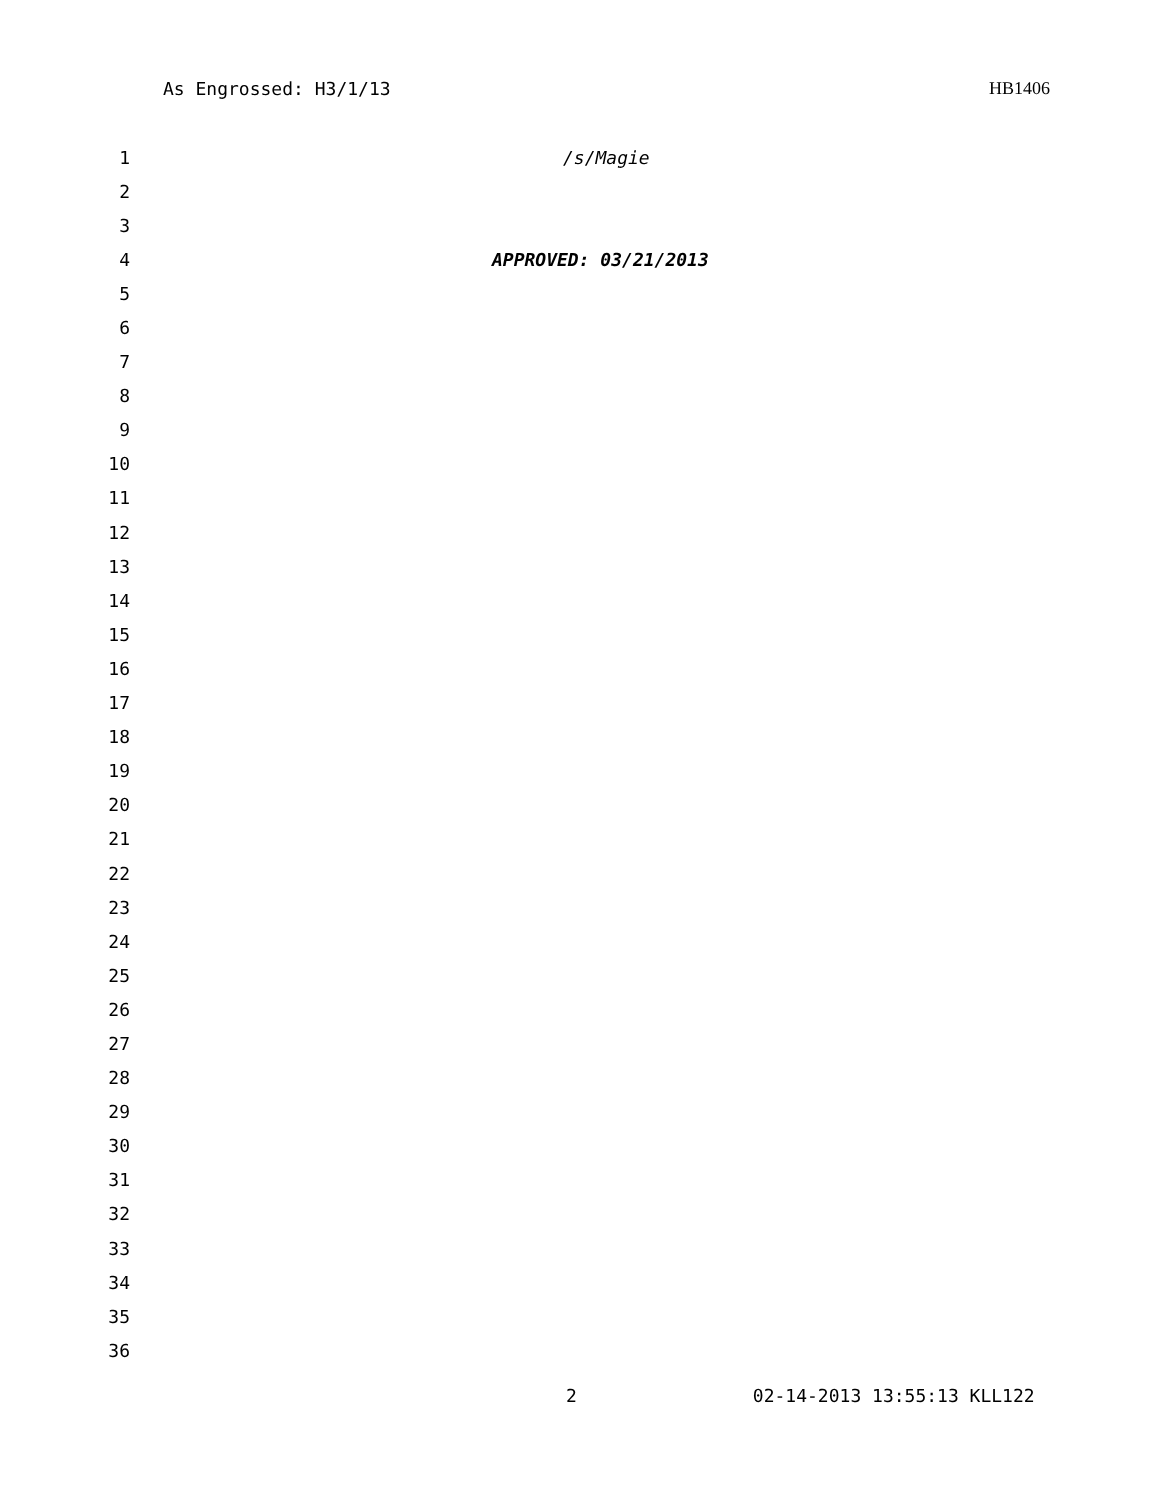As Engrossed: H3/1/13 HB1406
1 /s/Magie
2
3
4 APPROVED: 03/21/2013
5
6
7
8
9
10
11
12
13
14
15
16
17
18
19
20
21
22
23
24
25
26
27
28
29
30
31
32
33
34
35
36
2 02-14-2013 13:55:13 KLL122